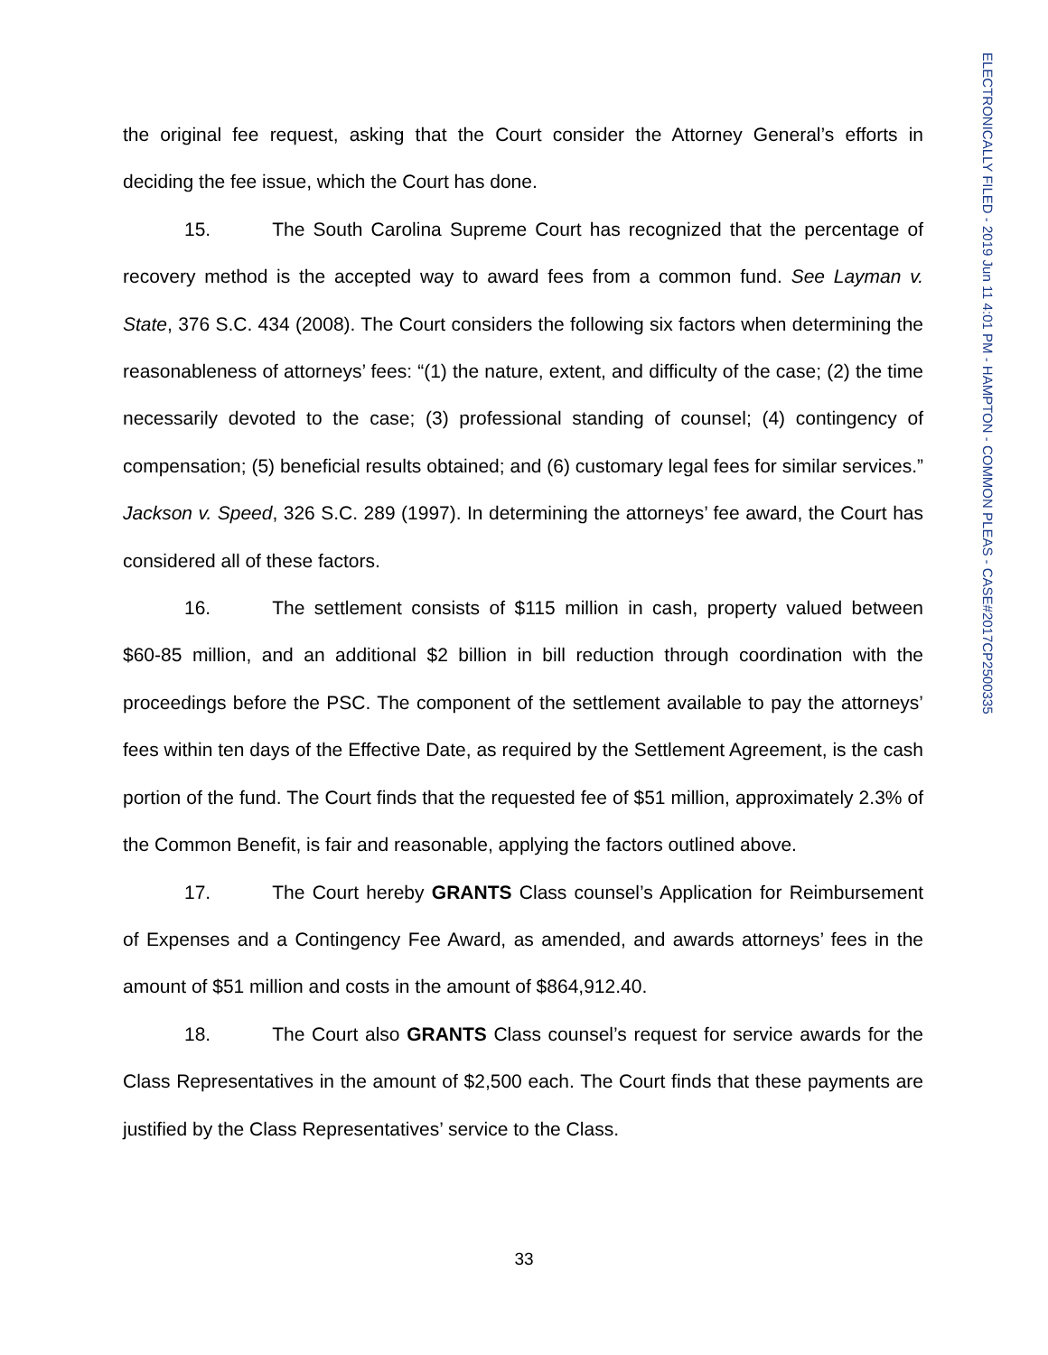ELECTRONICALLY FILED - 2019 Jun 11 4:01 PM - HAMPTON - COMMON PLEAS - CASE#2017CP2500335
the original fee request, asking that the Court consider the Attorney General’s efforts in deciding the fee issue, which the Court has done.
15. The South Carolina Supreme Court has recognized that the percentage of recovery method is the accepted way to award fees from a common fund. See Layman v. State, 376 S.C. 434 (2008). The Court considers the following six factors when determining the reasonableness of attorneys’ fees: “(1) the nature, extent, and difficulty of the case; (2) the time necessarily devoted to the case; (3) professional standing of counsel; (4) contingency of compensation; (5) beneficial results obtained; and (6) customary legal fees for similar services.” Jackson v. Speed, 326 S.C. 289 (1997). In determining the attorneys’ fee award, the Court has considered all of these factors.
16. The settlement consists of $115 million in cash, property valued between $60-85 million, and an additional $2 billion in bill reduction through coordination with the proceedings before the PSC. The component of the settlement available to pay the attorneys’ fees within ten days of the Effective Date, as required by the Settlement Agreement, is the cash portion of the fund. The Court finds that the requested fee of $51 million, approximately 2.3% of the Common Benefit, is fair and reasonable, applying the factors outlined above.
17. The Court hereby GRANTS Class counsel’s Application for Reimbursement of Expenses and a Contingency Fee Award, as amended, and awards attorneys’ fees in the amount of $51 million and costs in the amount of $864,912.40.
18. The Court also GRANTS Class counsel’s request for service awards for the Class Representatives in the amount of $2,500 each. The Court finds that these payments are justified by the Class Representatives’ service to the Class.
33